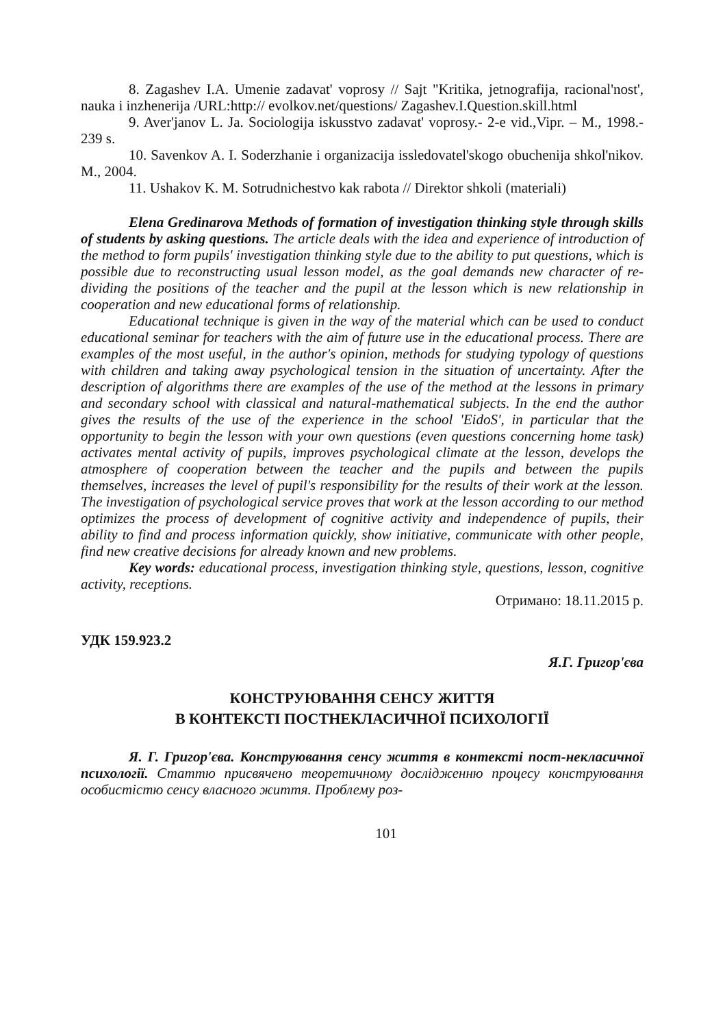8. Zagashev I.A. Umenie zadavat' voprosy // Sajt "Kritika, jetnografija, racional'nost', nauka i inzhenerija /URL:http:// evolkov.net/questions/ Zagashev.I.Question.skill.html
9. Aver'janov L. Ja. Sociologija iskusstvo zadavat' voprosy.- 2-e vid.,Vipr. – M., 1998.- 239 s.
10. Savenkov A. I. Soderzhanie i organizacija issledovatel'skogo obuchenija shkol'nikov. M., 2004.
11. Ushakov K. M. Sotrudnichestvo kak rabota // Direktor shkoli (materiali)
Elena Gredinarova Methods of formation of investigation thinking style through skills of students by asking questions. The article deals with the idea and experience of introduction of the method to form pupils' investigation thinking style due to the ability to put questions, which is possible due to reconstructing usual lesson model, as the goal demands new character of re-dividing the positions of the teacher and the pupil at the lesson which is new relationship in cooperation and new educational forms of relationship.
Educational technique is given in the way of the material which can be used to conduct educational seminar for teachers with the aim of future use in the educational process. There are examples of the most useful, in the author's opinion, methods for studying typology of questions with children and taking away psychological tension in the situation of uncertainty. After the description of algorithms there are examples of the use of the method at the lessons in primary and secondary school with classical and natural-mathematical subjects. In the end the author gives the results of the use of the experience in the school 'EidoS', in particular that the opportunity to begin the lesson with your own questions (even questions concerning home task) activates mental activity of pupils, improves psychological climate at the lesson, develops the atmosphere of cooperation between the teacher and the pupils and between the pupils themselves, increases the level of pupil's responsibility for the results of their work at the lesson. The investigation of psychological service proves that work at the lesson according to our method optimizes the process of development of cognitive activity and independence of pupils, their ability to find and process information quickly, show initiative, communicate with other people, find new creative decisions for already known and new problems.
Key words: educational process, investigation thinking style, questions, lesson, cognitive activity, receptions.
Отримано: 18.11.2015 р.
УДК 159.923.2
Я.Г. Григор'єва
КОНСТРУЮВАННЯ СЕНСУ ЖИТТЯ
В КОНТЕКСТІ ПОСТНЕКЛАСИЧНОЇ ПСИХОЛОГІЇ
Я. Г. Григор'єва. Конструювання сенсу життя в контексті пост-некласичної психології. Статтю присвячено теоретичному дослідженню процесу конструювання особистістю сенсу власного життя. Проблему роз-
101